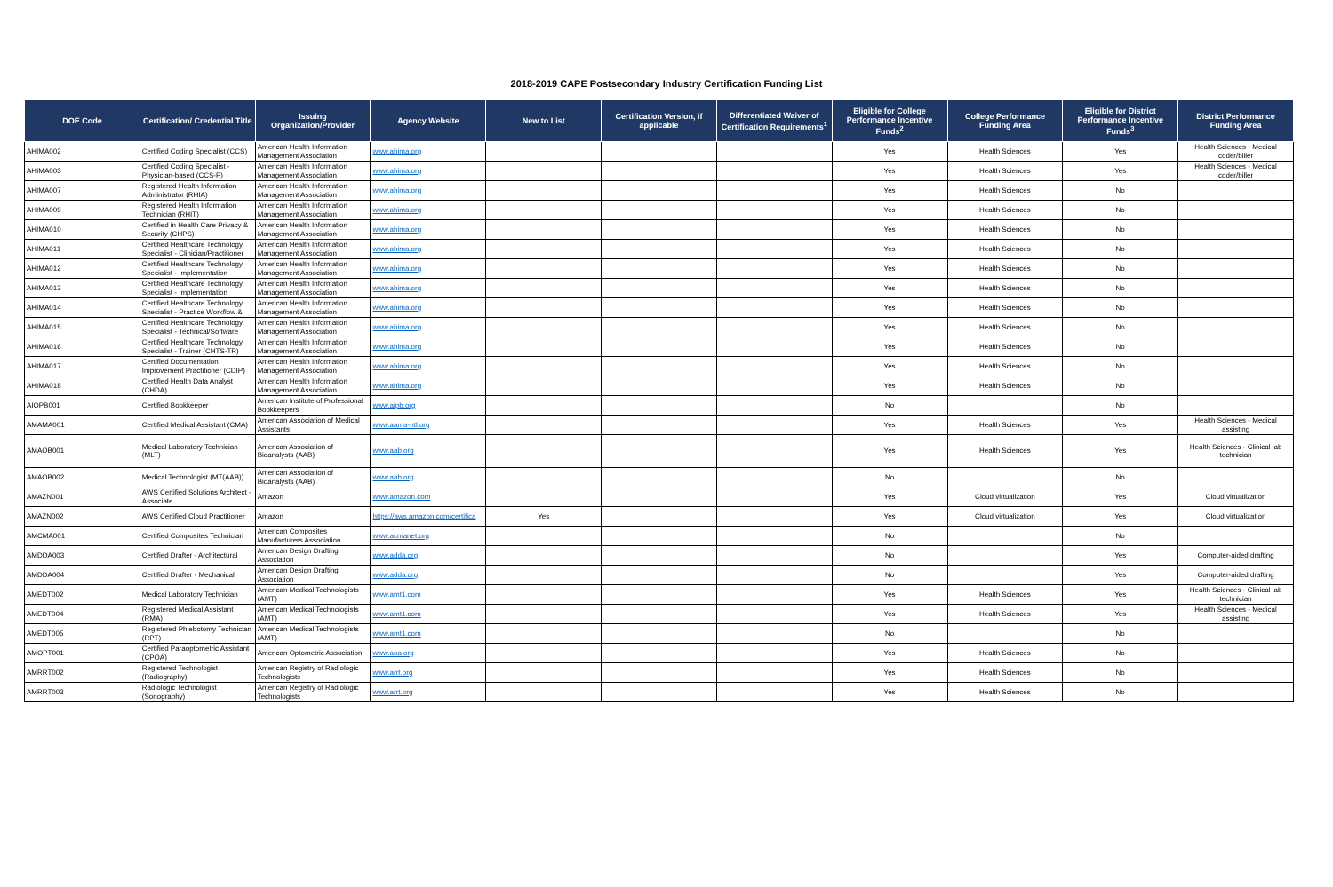2018-2019 CAPE Postsecondary Industry Certification Funding List
| DOE Code | Certification/ Credential Title | Issuing Organization/Provider | Agency Website | New to List | Certification Version, if applicable | Differentiated Waiver of Certification Requirements<sup>1</sup> | Eligible for College Performance Incentive Funds<sup>2</sup> | College Performance Funding Area | Eligible for District Performance Incentive Funds<sup>3</sup> | District Performance Funding Area |
| --- | --- | --- | --- | --- | --- | --- | --- | --- | --- | --- |
| AHIMA002 | Certified Coding Specialist (CCS) | American Health Information Management Association | www.ahima.org | | | | Yes | Health Sciences | Yes | Health Sciences - Medical coder/biller |
| AHIMA003 | Certified Coding Specialist - Physician-based (CCS-P) | American Health Information Management Association | www.ahima.org | | | | Yes | Health Sciences | Yes | Health Sciences - Medical coder/biller |
| AHIMA007 | Registered Health Information Administrator (RHIA) | American Health Information Management Association | www.ahima.org | | | | Yes | Health Sciences | No | |
| AHIMA009 | Registered Health Information Technician (RHIT) | American Health Information Management Association | www.ahima.org | | | | Yes | Health Sciences | No | |
| AHIMA010 | Certified in Health Care Privacy & Security (CHPS) | American Health Information Management Association | www.ahima.org | | | | Yes | Health Sciences | No | |
| AHIMA011 | Certified Healthcare Technology Specialist - Clinician/Practitioner | American Health Information Management Association | www.ahima.org | | | | Yes | Health Sciences | No | |
| AHIMA012 | Certified Healthcare Technology Specialist - Implementation | American Health Information Management Association | www.ahima.org | | | | Yes | Health Sciences | No | |
| AHIMA013 | Certified Healthcare Technology Specialist - Implementation | American Health Information Management Association | www.ahima.org | | | | Yes | Health Sciences | No | |
| AHIMA014 | Certified Healthcare Technology Specialist - Practice Workflow & | American Health Information Management Association | www.ahima.org | | | | Yes | Health Sciences | No | |
| AHIMA015 | Certified Healthcare Technology Specialist - Technical/Software | American Health Information Management Association | www.ahima.org | | | | Yes | Health Sciences | No | |
| AHIMA016 | Certified Healthcare Technology Specialist - Trainer (CHTS-TR) | American Health Information Management Association | www.ahima.org | | | | Yes | Health Sciences | No | |
| AHIMA017 | Certified Documentation Improvement Practitioner (CDIP) | American Health Information Management Association | www.ahima.org | | | | Yes | Health Sciences | No | |
| AHIMA018 | Certified Health Data Analyst (CHDA) | American Health Information Management Association | www.ahima.org | | | | Yes | Health Sciences | No | |
| AIOPB001 | Certified Bookkeeper | American Institute of Professional Bookkeepers | www.aipb.org | | | | No | | No | |
| AMAMA001 | Certified Medical Assistant (CMA) | American Association of Medical Assistants | www.aama-ntl.org | | | | Yes | Health Sciences | Yes | Health Sciences - Medical assisting |
| AMAOB001 | Medical Laboratory Technician (MLT) | American Association of Bioanalysts (AAB) | www.aab.org | | | | Yes | Health Sciences | Yes | Health Sciences - Clinical lab technician |
| AMAOB002 | Medical Technologist (MT(AAB)) | American Association of Bioanalysts (AAB) | www.aab.org | | | | No | | No | |
| AMAZN001 | AWS Certified Solutions Architect - Associate | Amazon | www.amazon.com | | | | Yes | Cloud virtualization | Yes | Cloud virtualization |
| AMAZN002 | AWS Certified Cloud Practitioner | Amazon | https://aws.amazon.com/certifica | Yes | | | Yes | Cloud virtualization | Yes | Cloud virtualization |
| AMCMA001 | Certified Composites Technician | American Composites Manufacturers Association | www.acmanet.org | | | | No | | No | |
| AMDDA003 | Certified Drafter - Architectural | American Design Drafting Association | www.adda.org | | | | No | | Yes | Computer-aided drafting |
| AMDDA004 | Certified Drafter - Mechanical | American Design Drafting Association | www.adda.org | | | | No | | Yes | Computer-aided drafting |
| AMEDT002 | Medical Laboratory Technician | American Medical Technologists (AMT) | www.amt1.com | | | | Yes | Health Sciences | Yes | Health Sciences - Clinical lab technician |
| AMEDT004 | Registered Medical Assistant (RMA) | American Medical Technologists (AMT) | www.amt1.com | | | | Yes | Health Sciences | Yes | Health Sciences - Medical assisting |
| AMEDT005 | Registered Phlebotomy Technician (RPT) | American Medical Technologists (AMT) | www.amt1.com | | | | No | | No | |
| AMOPT001 | Certified Paraoptometric Assistant (CPOA) | American Optometric Association | www.aoa.org | | | | Yes | Health Sciences | No | |
| AMRRT002 | Registered Technologist (Radiography) | American Registry of Radiologic Technologists | www.arrt.org | | | | Yes | Health Sciences | No | |
| AMRRT003 | Radiologic Technologist (Sonography) | American Registry of Radiologic Technologists | www.arrt.org | | | | Yes | Health Sciences | No | |